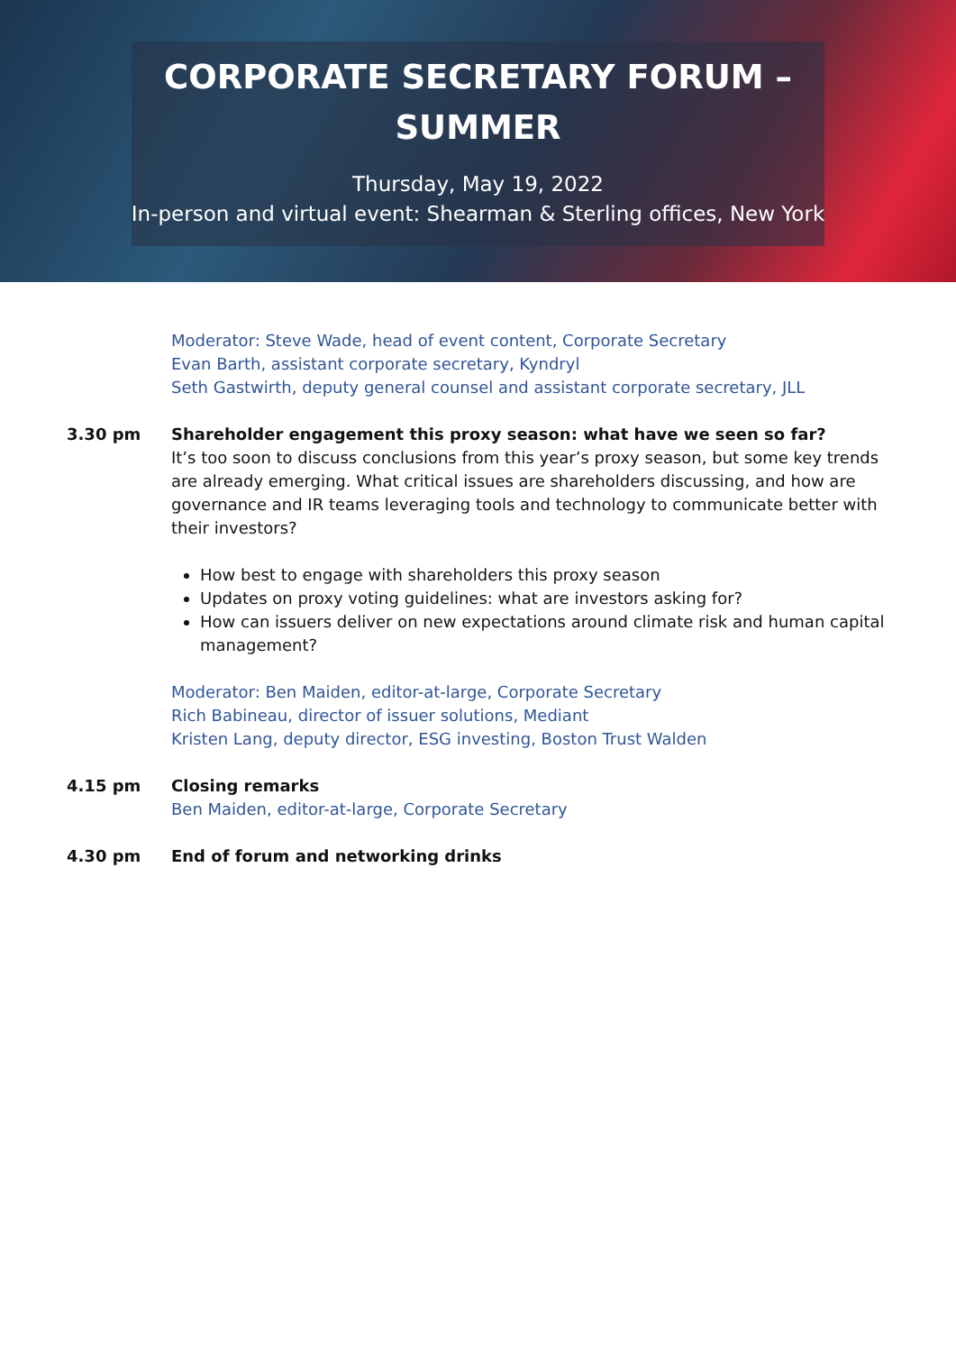CORPORATE SECRETARY FORUM –
SUMMER
Thursday, May 19, 2022
In-person and virtual event: Shearman & Sterling offices, New York
Moderator: Steve Wade, head of event content, Corporate Secretary
Evan Barth, assistant corporate secretary, Kyndryl
Seth Gastwirth, deputy general counsel and assistant corporate secretary, JLL
3.30 pm Shareholder engagement this proxy season: what have we seen so far?
It’s too soon to discuss conclusions from this year’s proxy season, but some key trends are already emerging. What critical issues are shareholders discussing, and how are governance and IR teams leveraging tools and technology to communicate better with their investors?
How best to engage with shareholders this proxy season
Updates on proxy voting guidelines: what are investors asking for?
How can issuers deliver on new expectations around climate risk and human capital management?
Moderator: Ben Maiden, editor-at-large, Corporate Secretary
Rich Babineau, director of issuer solutions, Mediant
Kristen Lang, deputy director, ESG investing, Boston Trust Walden
4.15 pm Closing remarks
Ben Maiden, editor-at-large, Corporate Secretary
4.30 pm End of forum and networking drinks